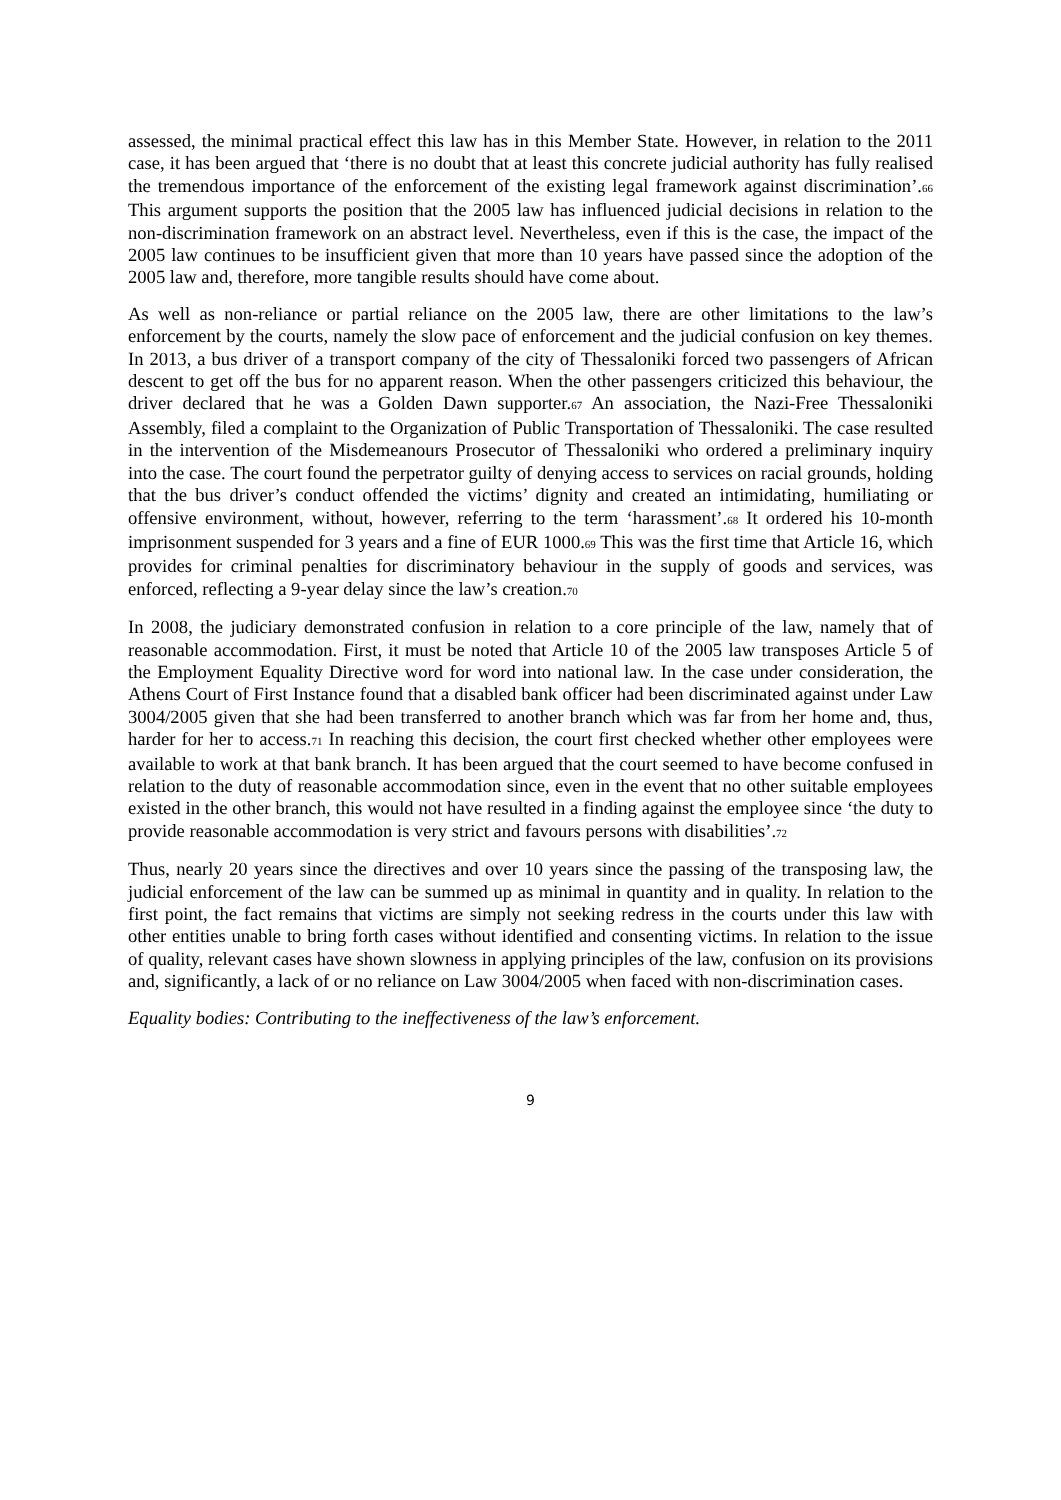assessed, the minimal practical effect this law has in this Member State. However, in relation to the 2011 case, it has been argued that ‘there is no doubt that at least this concrete judicial authority has fully realised the tremendous importance of the enforcement of the existing legal framework against discrimination’.66 This argument supports the position that the 2005 law has influenced judicial decisions in relation to the non-discrimination framework on an abstract level. Nevertheless, even if this is the case, the impact of the 2005 law continues to be insufficient given that more than 10 years have passed since the adoption of the 2005 law and, therefore, more tangible results should have come about.
As well as non-reliance or partial reliance on the 2005 law, there are other limitations to the law’s enforcement by the courts, namely the slow pace of enforcement and the judicial confusion on key themes. In 2013, a bus driver of a transport company of the city of Thessaloniki forced two passengers of African descent to get off the bus for no apparent reason. When the other passengers criticized this behaviour, the driver declared that he was a Golden Dawn supporter.67 An association, the Nazi-Free Thessaloniki Assembly, filed a complaint to the Organization of Public Transportation of Thessaloniki. The case resulted in the intervention of the Misdemeanours Prosecutor of Thessaloniki who ordered a preliminary inquiry into the case. The court found the perpetrator guilty of denying access to services on racial grounds, holding that the bus driver’s conduct offended the victims’ dignity and created an intimidating, humiliating or offensive environment, without, however, referring to the term ‘harassment’.68 It ordered his 10-month imprisonment suspended for 3 years and a fine of EUR 1000.69 This was the first time that Article 16, which provides for criminal penalties for discriminatory behaviour in the supply of goods and services, was enforced, reflecting a 9-year delay since the law’s creation.70
In 2008, the judiciary demonstrated confusion in relation to a core principle of the law, namely that of reasonable accommodation. First, it must be noted that Article 10 of the 2005 law transposes Article 5 of the Employment Equality Directive word for word into national law. In the case under consideration, the Athens Court of First Instance found that a disabled bank officer had been discriminated against under Law 3004/2005 given that she had been transferred to another branch which was far from her home and, thus, harder for her to access.71 In reaching this decision, the court first checked whether other employees were available to work at that bank branch. It has been argued that the court seemed to have become confused in relation to the duty of reasonable accommodation since, even in the event that no other suitable employees existed in the other branch, this would not have resulted in a finding against the employee since ‘the duty to provide reasonable accommodation is very strict and favours persons with disabilities’.72
Thus, nearly 20 years since the directives and over 10 years since the passing of the transposing law, the judicial enforcement of the law can be summed up as minimal in quantity and in quality. In relation to the first point, the fact remains that victims are simply not seeking redress in the courts under this law with other entities unable to bring forth cases without identified and consenting victims. In relation to the issue of quality, relevant cases have shown slowness in applying principles of the law, confusion on its provisions and, significantly, a lack of or no reliance on Law 3004/2005 when faced with non-discrimination cases.
Equality bodies: Contributing to the ineffectiveness of the law’s enforcement.
9